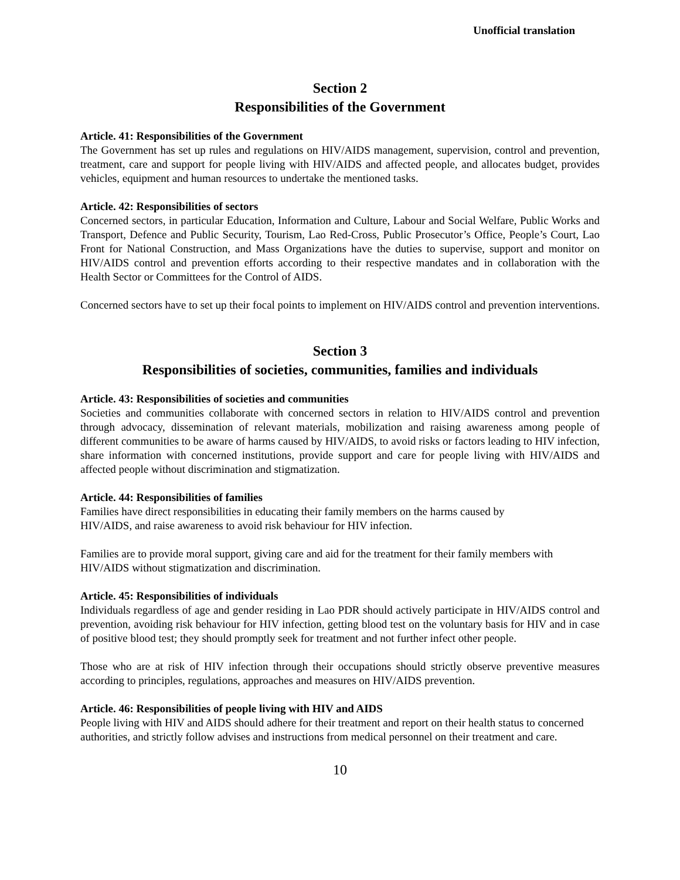Unofficial translation
Section 2
Responsibilities of the Government
Article. 41: Responsibilities of the Government
The Government has set up rules and regulations on HIV/AIDS management, supervision, control and prevention, treatment, care and support for people living with HIV/AIDS and affected people, and allocates budget, provides vehicles, equipment and human resources to undertake the mentioned tasks.
Article. 42: Responsibilities of sectors
Concerned sectors, in particular Education, Information and Culture, Labour and Social Welfare, Public Works and Transport, Defence and Public Security, Tourism, Lao Red-Cross, Public Prosecutor’s Office, People’s Court, Lao Front for National Construction, and Mass Organizations have the duties to supervise, support and monitor on HIV/AIDS control and prevention efforts according to their respective mandates and in collaboration with the Health Sector or Committees for the Control of AIDS.
Concerned sectors have to set up their focal points to implement on HIV/AIDS control and prevention interventions.
Section 3
Responsibilities of societies, communities, families and individuals
Article. 43: Responsibilities of societies and communities
Societies and communities collaborate with concerned sectors in relation to HIV/AIDS control and prevention through advocacy, dissemination of relevant materials, mobilization and raising awareness among people of different communities to be aware of harms caused by HIV/AIDS, to avoid risks or factors leading to HIV infection, share information with concerned institutions, provide support and care for people living with HIV/AIDS and affected people without discrimination and stigmatization.
Article. 44: Responsibilities of families
Families have direct responsibilities in educating their family members on the harms caused by
HIV/AIDS, and raise awareness to avoid risk behaviour for HIV infection.
Families are to provide moral support, giving care and aid for the treatment for their family members with HIV/AIDS without stigmatization and discrimination.
Article. 45: Responsibilities of individuals
Individuals regardless of age and gender residing in Lao PDR should actively participate in HIV/AIDS control and prevention, avoiding risk behaviour for HIV infection, getting blood test on the voluntary basis for HIV and in case of positive blood test; they should promptly seek for treatment and not further infect other people.
Those who are at risk of HIV infection through their occupations should strictly observe preventive measures according to principles, regulations, approaches and measures on HIV/AIDS prevention.
Article. 46: Responsibilities of people living with HIV and AIDS
People living with HIV and AIDS should adhere for their treatment and report on their health status to concerned authorities, and strictly follow advises and instructions from medical personnel on their treatment and care.
10